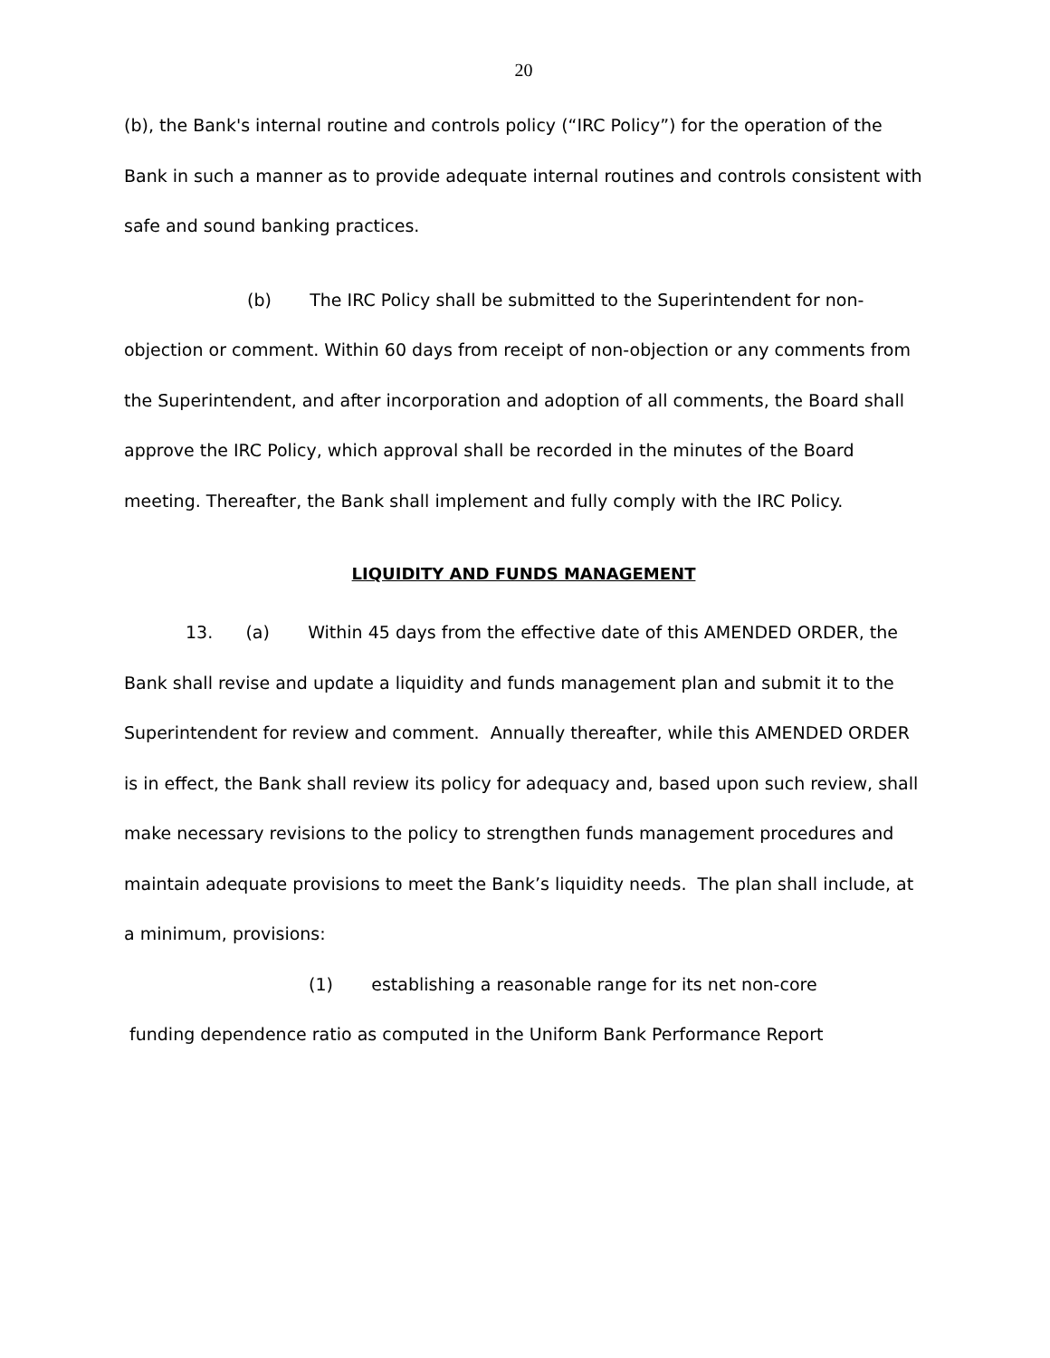20
(b), the Bank's internal routine and controls policy (“IRC Policy”) for the operation of the Bank in such a manner as to provide adequate internal routines and controls consistent with safe and sound banking practices.
(b) The IRC Policy shall be submitted to the Superintendent for non-objection or comment. Within 60 days from receipt of non-objection or any comments from the Superintendent, and after incorporation and adoption of all comments, the Board shall approve the IRC Policy, which approval shall be recorded in the minutes of the Board meeting. Thereafter, the Bank shall implement and fully comply with the IRC Policy.
LIQUIDITY AND FUNDS MANAGEMENT
13. (a) Within 45 days from the effective date of this AMENDED ORDER, the Bank shall revise and update a liquidity and funds management plan and submit it to the Superintendent for review and comment. Annually thereafter, while this AMENDED ORDER is in effect, the Bank shall review its policy for adequacy and, based upon such review, shall make necessary revisions to the policy to strengthen funds management procedures and maintain adequate provisions to meet the Bank’s liquidity needs. The plan shall include, at a minimum, provisions:
(1) establishing a reasonable range for its net non-core
funding dependence ratio as computed in the Uniform Bank Performance Report